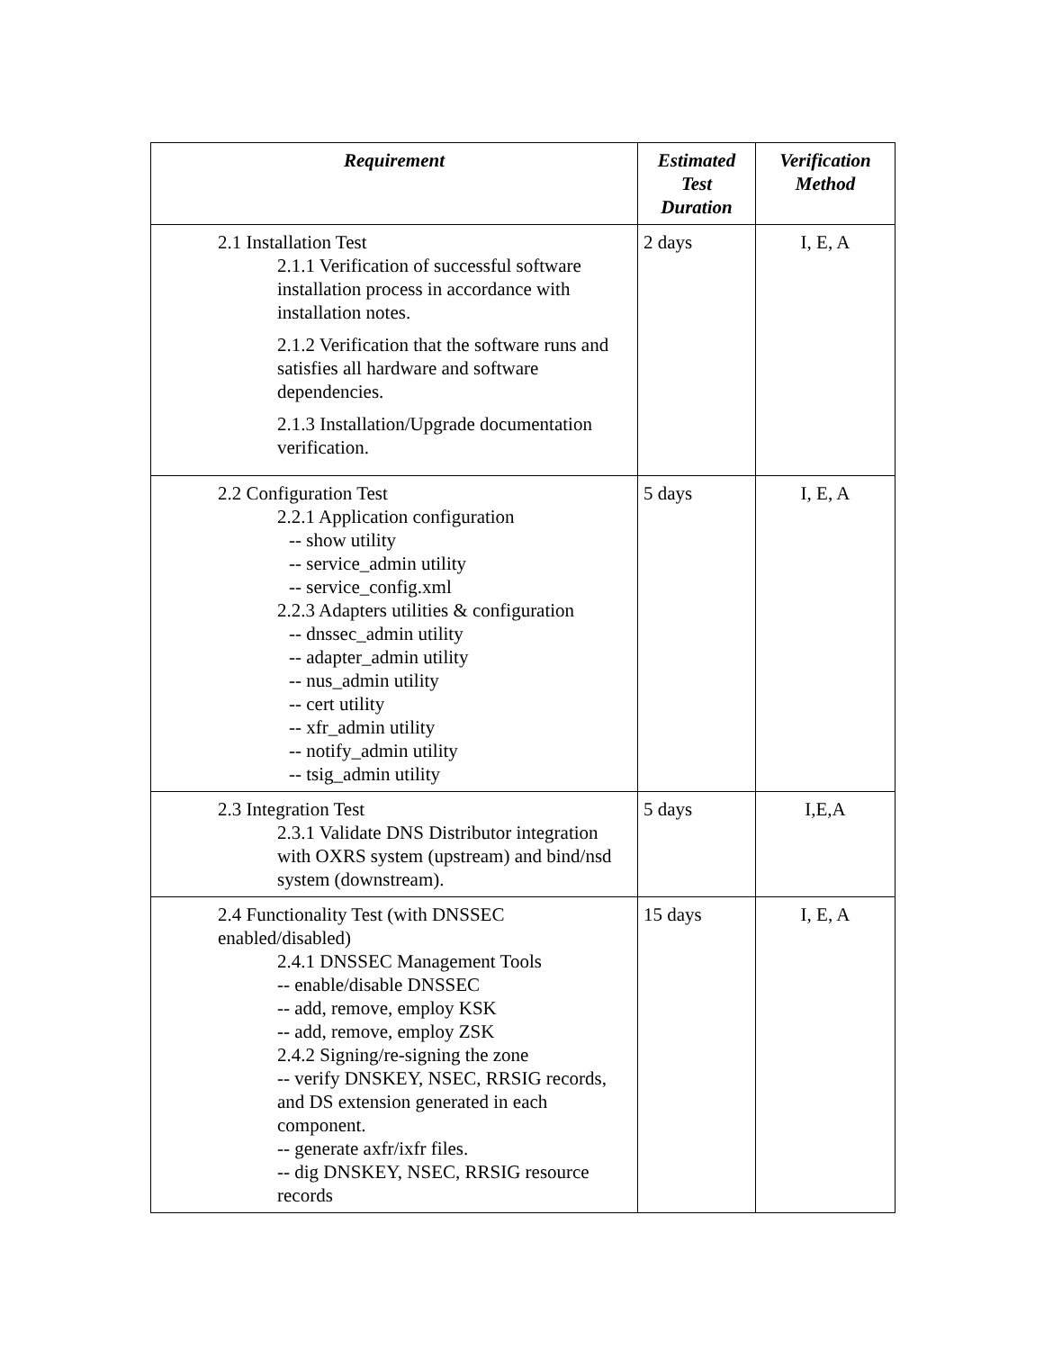| Requirement | Estimated Test Duration | Verification Method |
| --- | --- | --- |
| 2.1 Installation Test 2.1.1 Verification of successful software installation process in accordance with installation notes. 2.1.2 Verification that the software runs and satisfies all hardware and software dependencies. 2.1.3 Installation/Upgrade documentation verification. | 2 days | I, E, A |
| 2.2 Configuration Test 2.2.1 Application configuration -- show utility -- service_admin utility -- service_config.xml 2.2.3 Adapters utilities & configuration -- dnssec_admin utility -- adapter_admin utility -- nus_admin utility -- cert utility -- xfr_admin utility -- notify_admin utility -- tsig_admin utility | 5 days | I, E, A |
| 2.3 Integration Test 2.3.1 Validate DNS Distributor integration with OXRS system (upstream) and bind/nsd system (downstream). | 5 days | I,E,A |
| 2.4 Functionality Test (with DNSSEC enabled/disabled) 2.4.1 DNSSEC Management Tools -- enable/disable DNSSEC -- add, remove, employ KSK -- add, remove, employ ZSK 2.4.2 Signing/re-signing the zone -- verify DNSKEY, NSEC, RRSIG records, and DS extension generated in each component. -- generate axfr/ixfr files. -- dig DNSKEY, NSEC, RRSIG resource records | 15 days | I, E, A |